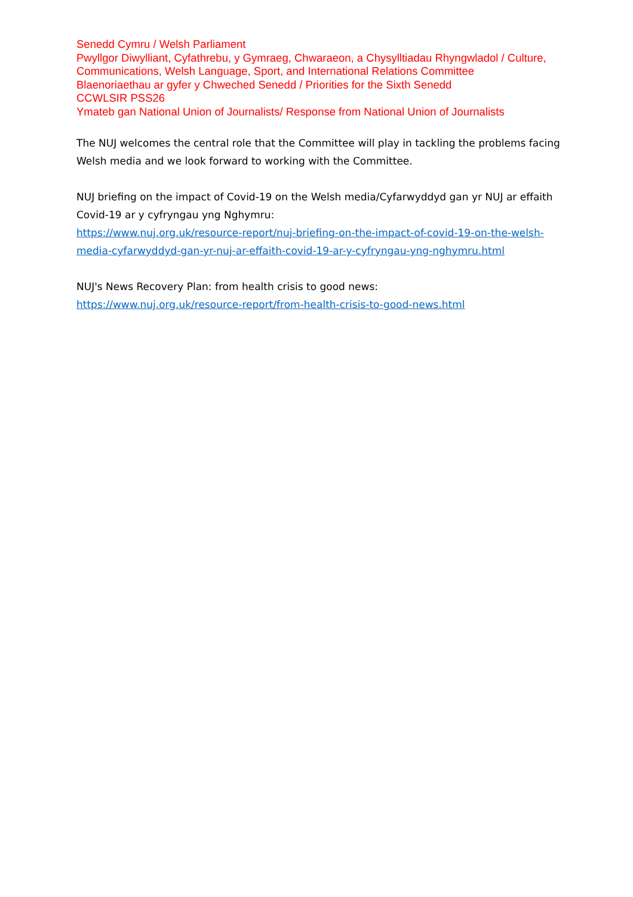Senedd Cymru / Welsh Parliament
Pwyllgor Diwylliant, Cyfathrebu, y Gymraeg, Chwaraeon, a Chysylltiadau Rhyngwladol / Culture, Communications, Welsh Language, Sport, and International Relations Committee
Blaenoriaethau ar gyfer y Chweched Senedd / Priorities for the Sixth Senedd
CCWLSIR PSS26
Ymateb gan National Union of Journalists/ Response from National Union of Journalists
The NUJ welcomes the central role that the Committee will play in tackling the problems facing Welsh media and we look forward to working with the Committee.
NUJ briefing on the impact of Covid-19 on the Welsh media/Cyfarwyddyd gan yr NUJ ar effaith Covid-19 ar y cyfryngau yng Nghymru:
https://www.nuj.org.uk/resource-report/nuj-briefing-on-the-impact-of-covid-19-on-the-welsh-media-cyfarwyddyd-gan-yr-nuj-ar-effaith-covid-19-ar-y-cyfryngau-yng-nghymru.html
NUJ's News Recovery Plan: from health crisis to good news:
https://www.nuj.org.uk/resource-report/from-health-crisis-to-good-news.html